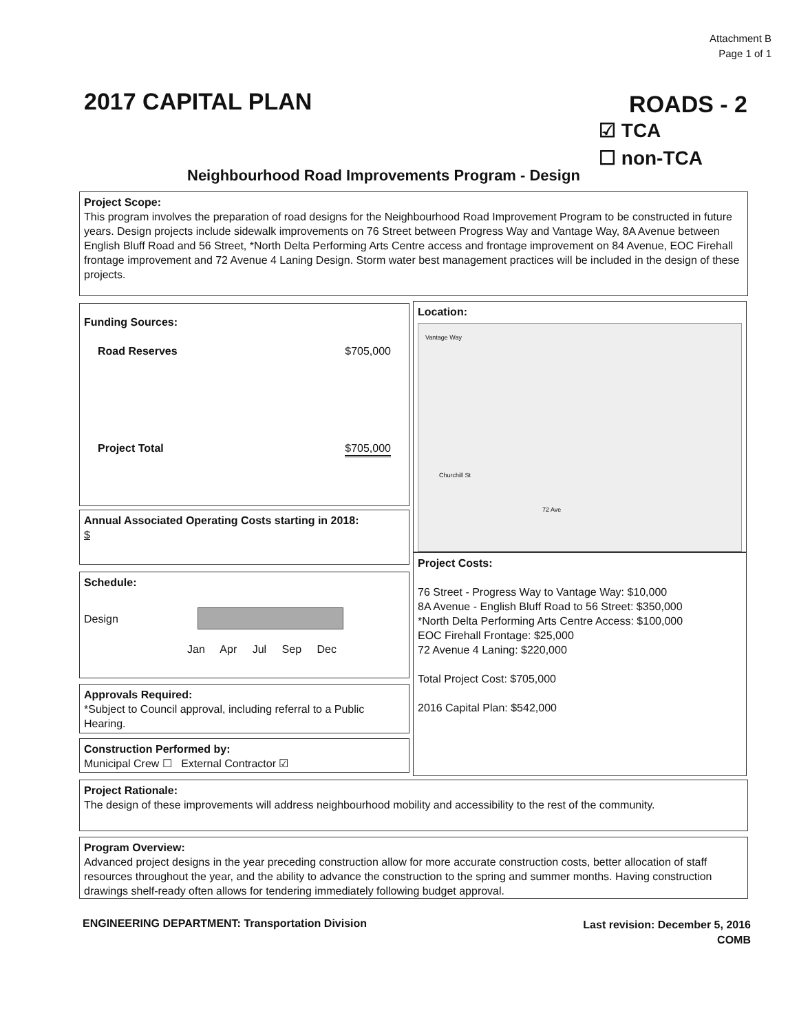Attachment B
Page 1 of 1
2017 CAPITAL PLAN ROADS - 2
☑ TCA
☐ non-TCA
Neighbourhood Road Improvements Program - Design
Project Scope:
This program involves the preparation of road designs for the Neighbourhood Road Improvement Program to be constructed in future years. Design projects include sidewalk improvements on 76 Street between Progress Way and Vantage Way, 8A Avenue between English Bluff Road and 56 Street, *North Delta Performing Arts Centre access and frontage improvement on 84 Avenue, EOC Firehall frontage improvement and 72 Avenue 4 Laning Design. Storm water best management practices will be included in the design of these projects.
Funding Sources:
Road Reserves $705,000
Project Total $705,000
Annual Associated Operating Costs starting in 2018:
$
Schedule:
Design
Jan Apr Jul Sep Dec
Approvals Required:
*Subject to Council approval, including referral to a Public Hearing.
Construction Performed by:
Municipal Crew ☐ External Contractor ☑
Location:
Vantage Way
Churchill St
72 Ave
Project Costs:
76 Street - Progress Way to Vantage Way: $10,000
8A Avenue - English Bluff Road to 56 Street: $350,000
*North Delta Performing Arts Centre Access: $100,000
EOC Firehall Frontage: $25,000
72 Avenue 4 Laning: $220,000
Total Project Cost: $705,000
2016 Capital Plan: $542,000
Project Rationale:
The design of these improvements will address neighbourhood mobility and accessibility to the rest of the community.
Program Overview:
Advanced project designs in the year preceding construction allow for more accurate construction costs, better allocation of staff resources throughout the year, and the ability to advance the construction to the spring and summer months. Having construction drawings shelf-ready often allows for tendering immediately following budget approval.
ENGINEERING DEPARTMENT: Transportation Division
Last revision: December 5, 2016
COMB